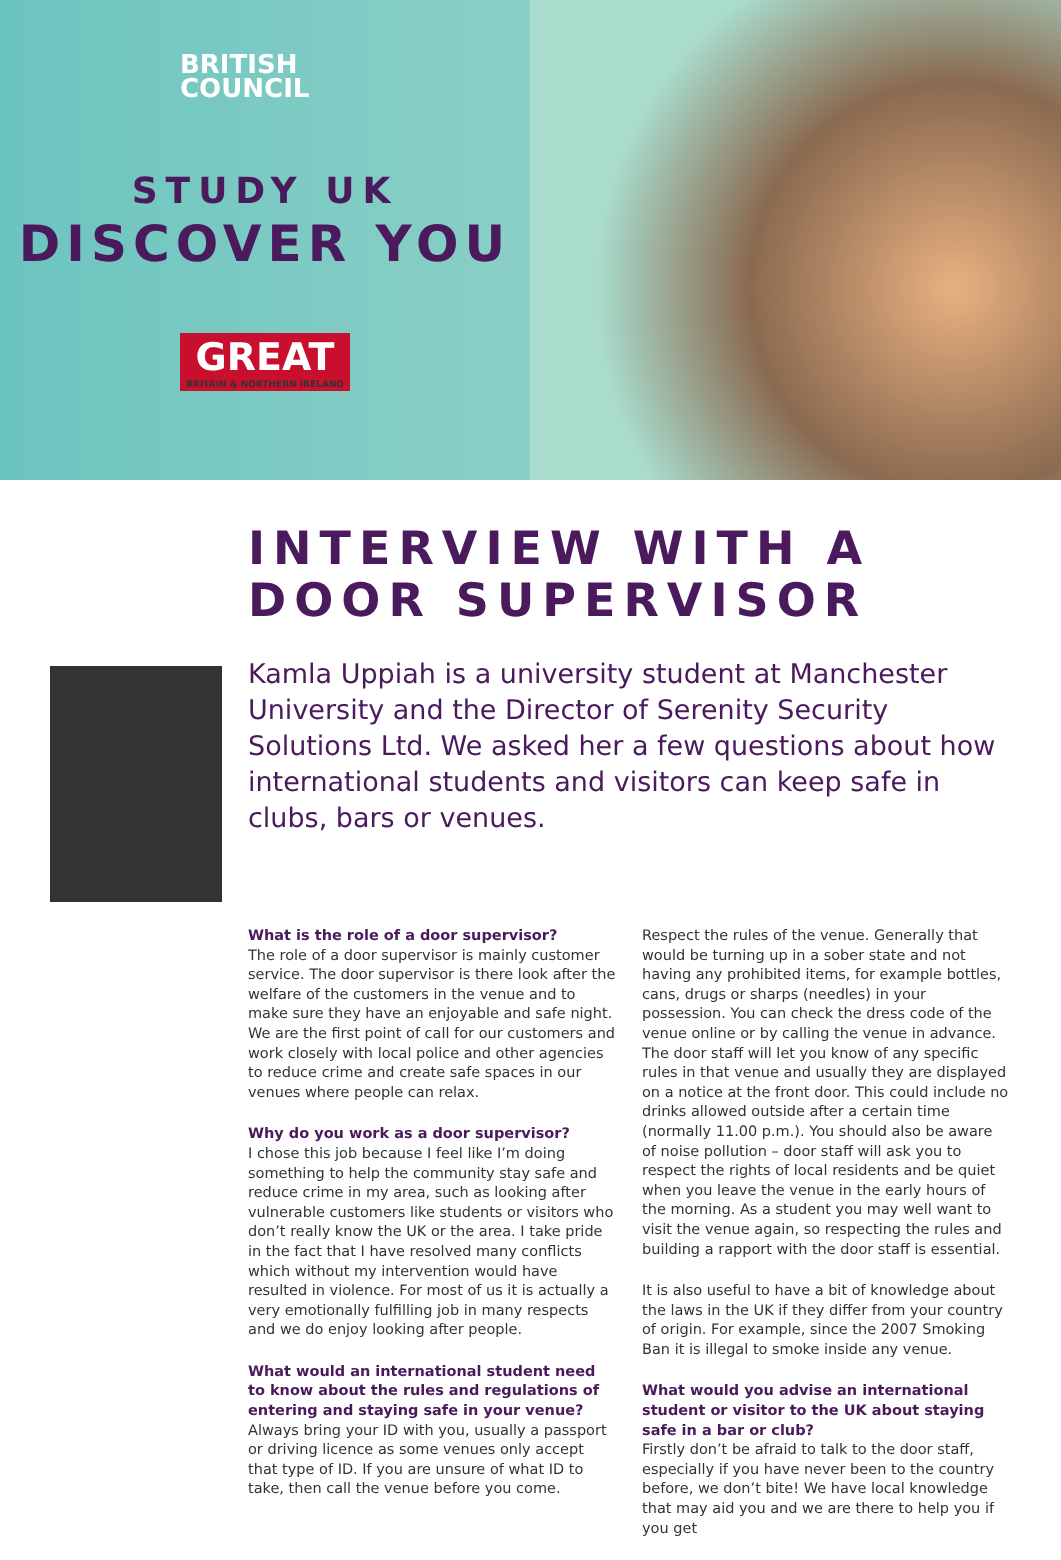BRITISH
COUNCIL
STUDY UK
DISCOVER YOU
GREAT
BRITAIN & NORTHERN IRELAND
INTERVIEW WITH A
DOOR SUPERVISOR
Kamla Uppiah is a university student at Manchester University and the Director of Serenity Security Solutions Ltd. We asked her a few questions about how international students and visitors can keep safe in clubs, bars or venues.
What is the role of a door supervisor?
The role of a door supervisor is mainly customer service. The door supervisor is there look after the welfare of the customers in the venue and to make sure they have an enjoyable and safe night. We are the first point of call for our customers and work closely with local police and other agencies to reduce crime and create safe spaces in our venues where people can relax.
Why do you work as a door supervisor?
I chose this job because I feel like I’m doing something to help the community stay safe and reduce crime in my area, such as looking after vulnerable customers like students or visitors who don’t really know the UK or the area. I take pride in the fact that I have resolved many conflicts which without my intervention would have resulted in violence. For most of us it is actually a very emotionally fulfilling job in many respects and we do enjoy looking after people.
What would an international student need to know about the rules and regulations of entering and staying safe in your venue?
Always bring your ID with you, usually a passport or driving licence as some venues only accept that type of ID. If you are unsure of what ID to take, then call the venue before you come.
Respect the rules of the venue. Generally that would be turning up in a sober state and not having any prohibited items, for example bottles, cans, drugs or sharps (needles) in your possession. You can check the dress code of the venue online or by calling the venue in advance. The door staff will let you know of any specific rules in that venue and usually they are displayed on a notice at the front door. This could include no drinks allowed outside after a certain time (normally 11.00 p.m.). You should also be aware of noise pollution – door staff will ask you to respect the rights of local residents and be quiet when you leave the venue in the early hours of the morning. As a student you may well want to visit the venue again, so respecting the rules and building a rapport with the door staff is essential.
It is also useful to have a bit of knowledge about the laws in the UK if they differ from your country of origin. For example, since the 2007 Smoking Ban it is illegal to smoke inside any venue.
What would you advise an international student or visitor to the UK about staying safe in a bar or club?
Firstly don’t be afraid to talk to the door staff, especially if you have never been to the country before, we don’t bite! We have local knowledge that may aid you and we are there to help you if you get